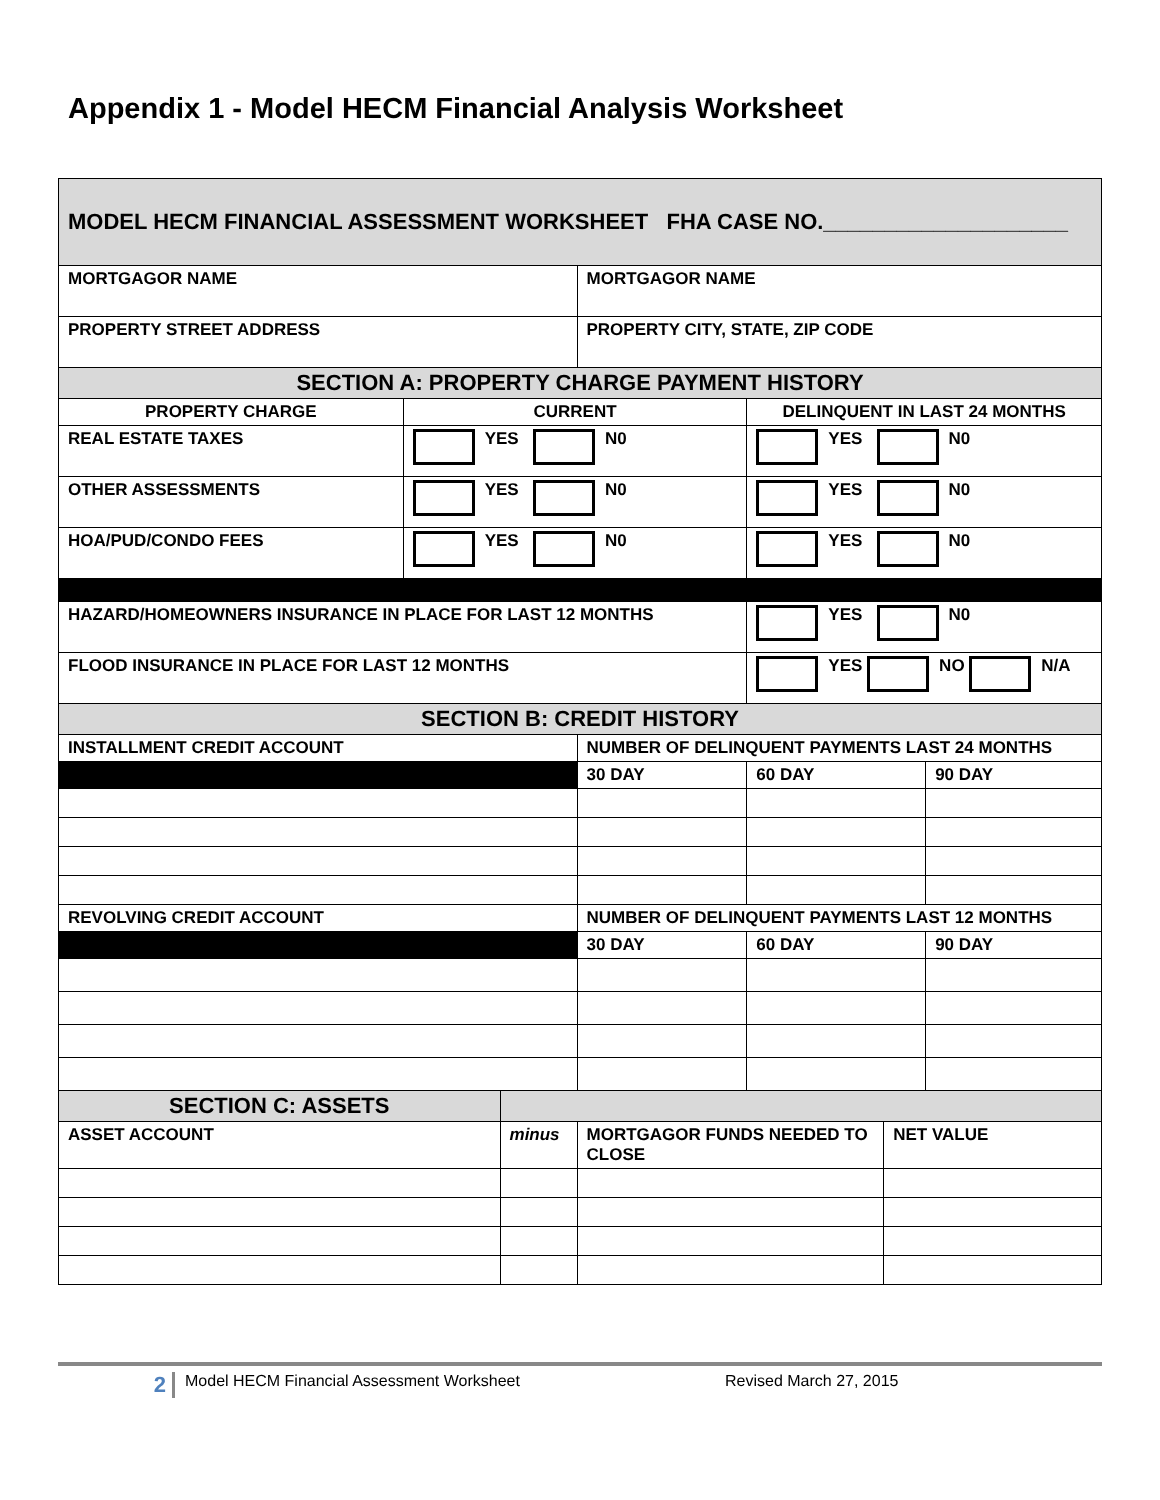Appendix 1 - Model HECM Financial Analysis Worksheet
| MODEL HECM FINANCIAL ASSESSMENT WORKSHEET FHA CASE NO.____________________ | | | | | | |
| MORTGAGOR NAME | | | MORTGAGOR NAME | | | |
| PROPERTY STREET ADDRESS | | | PROPERTY CITY, STATE, ZIP CODE | | | |
| SECTION A: PROPERTY CHARGE PAYMENT HISTORY | | | | | | |
| PROPERTY CHARGE | CURRENT | | | DELINQUENT IN LAST 24 MONTHS | | |
| REAL ESTATE TAXES | YES N0 | | | YES N0 | | |
| OTHER ASSESSMENTS | YES N0 | | | YES N0 | | |
| HOA/PUD/CONDO FEES | YES N0 | | | YES N0 | | |
| HAZARD/HOMEOWNERS INSURANCE IN PLACE FOR LAST 12 MONTHS | | | | YES N0 | | |
| FLOOD INSURANCE IN PLACE FOR LAST 12 MONTHS | | | | YES NO N/A | | |
| SECTION B: CREDIT HISTORY | | | | | | |
| INSTALLMENT CREDIT ACCOUNT | | | NUMBER OF DELINQUENT PAYMENTS LAST 24 MONTHS | | | |
| | | | 30 DAY | 60 DAY | | 90 DAY |
| REVOLVING CREDIT ACCOUNT | | | NUMBER OF DELINQUENT PAYMENTS LAST 12 MONTHS | | | |
| | | | 30 DAY | 60 DAY | | 90 DAY |
| SECTION C: ASSETS | | | | | | |
| ASSET ACCOUNT | | minus | MORTGAGOR FUNDS NEEDED TO CLOSE | | NET VALUE | |
2 Model HECM Financial Assessment Worksheet Revised March 27, 2015